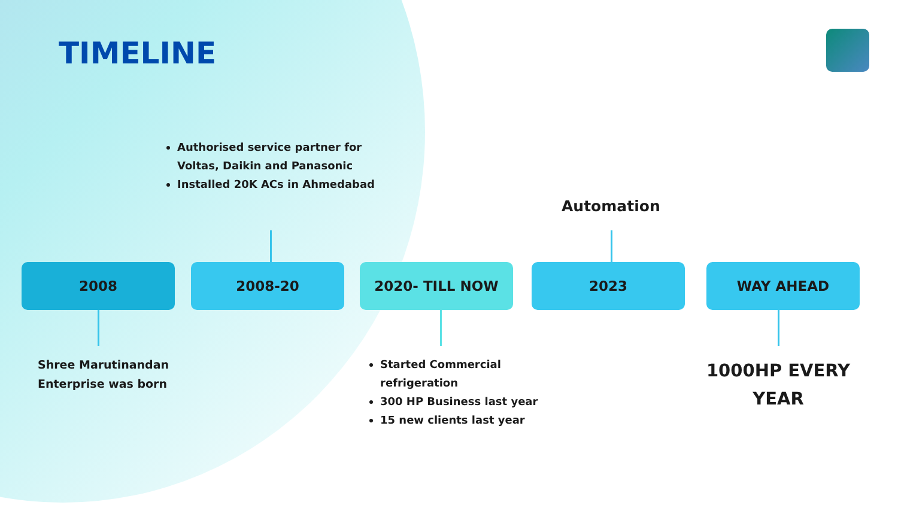TIMELINE
Authorised service partner for Voltas, Daikin and Panasonic
Installed 20K ACs in Ahmedabad
Automation
2008 2008-20 2020- TILL NOW 2023 WAY AHEAD
Shree Marutinandan
Enterprise was born
Started Commercial refrigeration
300 HP Business last year
15 new clients last year
1000HP EVERY YEAR